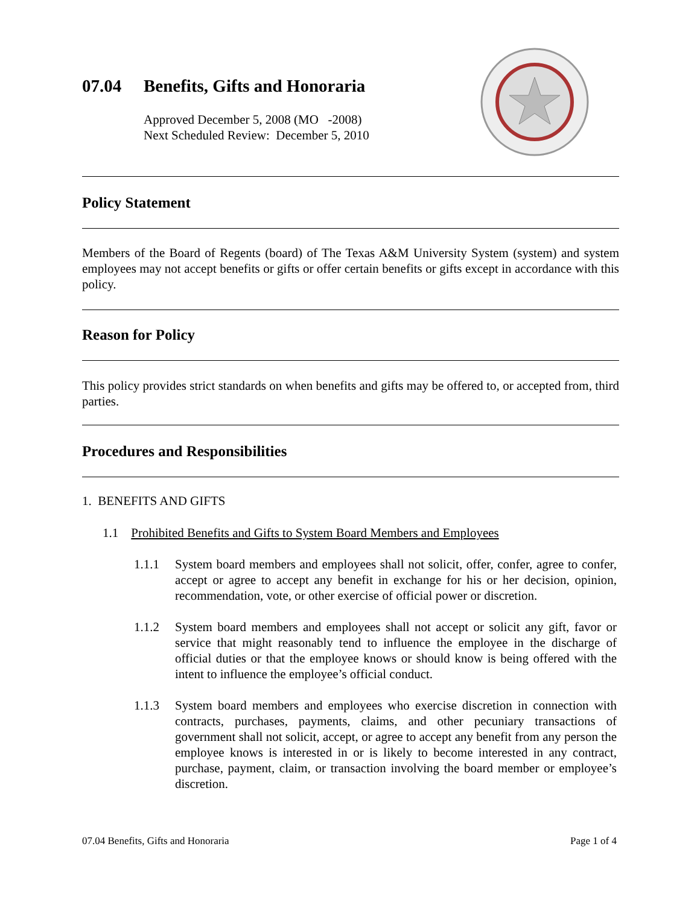07.04 Benefits, Gifts and Honoraria
Approved December 5, 2008 (MO -2008)
Next Scheduled Review: December 5, 2010
Policy Statement
Members of the Board of Regents (board) of The Texas A&M University System (system) and system employees may not accept benefits or gifts or offer certain benefits or gifts except in accordance with this policy.
Reason for Policy
This policy provides strict standards on when benefits and gifts may be offered to, or accepted from, third parties.
Procedures and Responsibilities
1. BENEFITS AND GIFTS
1.1 Prohibited Benefits and Gifts to System Board Members and Employees
1.1.1
System board members and employees shall not solicit, offer, confer, agree to confer, accept or agree to accept any benefit in exchange for his or her decision, opinion, recommendation, vote, or other exercise of official power or discretion.
1.1.2
System board members and employees shall not accept or solicit any gift, favor or service that might reasonably tend to influence the employee in the discharge of official duties or that the employee knows or should know is being offered with the intent to influence the employee’s official conduct.
1.1.3
System board members and employees who exercise discretion in connection with contracts, purchases, payments, claims, and other pecuniary transactions of government shall not solicit, accept, or agree to accept any benefit from any person the employee knows is interested in or is likely to become interested in any contract, purchase, payment, claim, or transaction involving the board member or employee’s discretion.
07.04 Benefits, Gifts and Honoraria Page 1 of 4